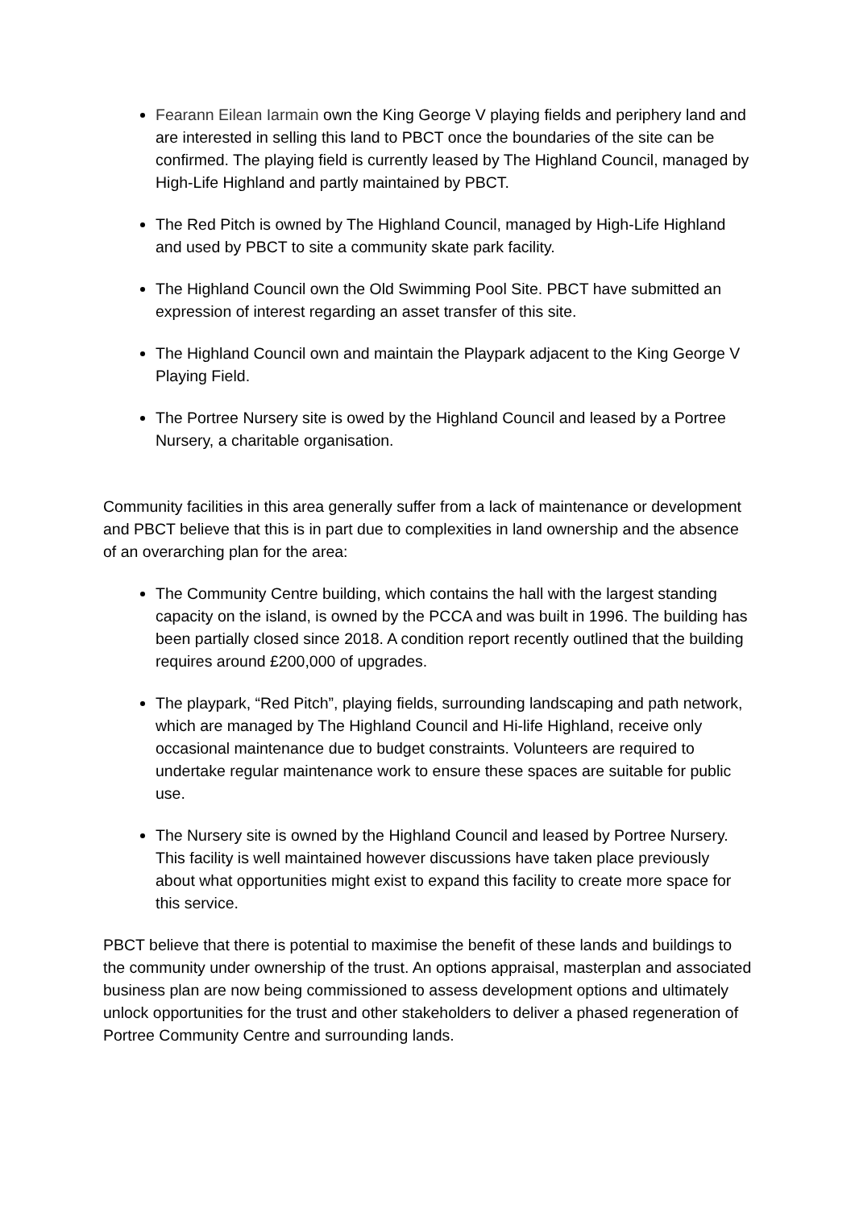Fearann Eilean Iarmain own the King George V playing fields and periphery land and are interested in selling this land to PBCT once the boundaries of the site can be confirmed. The playing field is currently leased by The Highland Council, managed by High-Life Highland and partly maintained by PBCT.
The Red Pitch is owned by The Highland Council, managed by High-Life Highland and used by PBCT to site a community skate park facility.
The Highland Council own the Old Swimming Pool Site. PBCT have submitted an expression of interest regarding an asset transfer of this site.
The Highland Council own and maintain the Playpark adjacent to the King George V Playing Field.
The Portree Nursery site is owed by the Highland Council and leased by a Portree Nursery, a charitable organisation.
Community facilities in this area generally suffer from a lack of maintenance or development and PBCT believe that this is in part due to complexities in land ownership and the absence of an overarching plan for the area:
The Community Centre building, which contains the hall with the largest standing capacity on the island, is owned by the PCCA and was built in 1996. The building has been partially closed since 2018. A condition report recently outlined that the building requires around £200,000 of upgrades.
The playpark, “Red Pitch”, playing fields, surrounding landscaping and path network, which are managed by The Highland Council and Hi-life Highland, receive only occasional maintenance due to budget constraints. Volunteers are required to undertake regular maintenance work to ensure these spaces are suitable for public use.
The Nursery site is owned by the Highland Council and leased by Portree Nursery. This facility is well maintained however discussions have taken place previously about what opportunities might exist to expand this facility to create more space for this service.
PBCT believe that there is potential to maximise the benefit of these lands and buildings to the community under ownership of the trust. An options appraisal, masterplan and associated business plan are now being commissioned to assess development options and ultimately unlock opportunities for the trust and other stakeholders to deliver a phased regeneration of Portree Community Centre and surrounding lands.